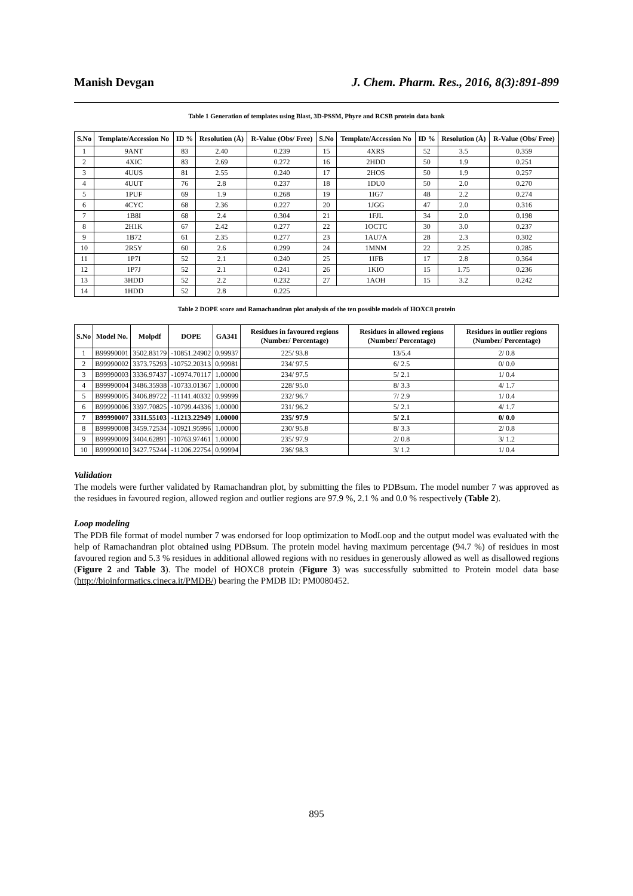Manish Devgan J. Chem. Pharm. Res., 2016, 8(3):891-899
Table 1 Generation of templates using Blast, 3D-PSSM, Phyre and RCSB protein data bank
| S.No | Template/Accession No | ID % | Resolution (Å) | R-Value (Obs/ Free) | S.No | Template/Accession No | ID % | Resolution (Å) | R-Value (Obs/ Free) |
| --- | --- | --- | --- | --- | --- | --- | --- | --- | --- |
| 1 | 9ANT | 83 | 2.40 | 0.239 | 15 | 4XRS | 52 | 3.5 | 0.359 |
| 2 | 4XIC | 83 | 2.69 | 0.272 | 16 | 2HDD | 50 | 1.9 | 0.251 |
| 3 | 4UUS | 81 | 2.55 | 0.240 | 17 | 2HOS | 50 | 1.9 | 0.257 |
| 4 | 4UUT | 76 | 2.8 | 0.237 | 18 | 1DU0 | 50 | 2.0 | 0.270 |
| 5 | 1PUF | 69 | 1.9 | 0.268 | 19 | 1IG7 | 48 | 2.2 | 0.274 |
| 6 | 4CYC | 68 | 2.36 | 0.227 | 20 | 1JGG | 47 | 2.0 | 0.316 |
| 7 | 1B8I | 68 | 2.4 | 0.304 | 21 | 1FJL | 34 | 2.0 | 0.198 |
| 8 | 2H1K | 67 | 2.42 | 0.277 | 22 | 1OCTC | 30 | 3.0 | 0.237 |
| 9 | 1B72 | 61 | 2.35 | 0.277 | 23 | 1AU7A | 28 | 2.3 | 0.302 |
| 10 | 2R5Y | 60 | 2.6 | 0.299 | 24 | 1MNM | 22 | 2.25 | 0.285 |
| 11 | 1P7I | 52 | 2.1 | 0.240 | 25 | 1IFB | 17 | 2.8 | 0.364 |
| 12 | 1P7J | 52 | 2.1 | 0.241 | 26 | 1KIO | 15 | 1.75 | 0.236 |
| 13 | 3HDD | 52 | 2.2 | 0.232 | 27 | 1AOH | 15 | 3.2 | 0.242 |
| 14 | 1HDD | 52 | 2.8 | 0.225 | | | | | |
Table 2 DOPE score and Ramachandran plot analysis of the ten possible models of HOXC8 protein
| S.No | Model No. | Molpdf | DOPE | GA341 | Residues in favoured regions (Number/ Percentage) | Residues in allowed regions (Number/ Percentage) | Residues in outlier regions (Number/ Percentage) |
| --- | --- | --- | --- | --- | --- | --- | --- |
| 1 | B99990001 | 3502.83179 | -10851.24902 | 0.99937 | 225/ 93.8 | 13/5.4 | 2/ 0.8 |
| 2 | B99990002 | 3373.75293 | -10752.20313 | 0.99981 | 234/ 97.5 | 6/ 2.5 | 0/ 0.0 |
| 3 | B99990003 | 3336.97437 | -10974.70117 | 1.00000 | 234/ 97.5 | 5/ 2.1 | 1/ 0.4 |
| 4 | B99990004 | 3486.35938 | -10733.01367 | 1.00000 | 228/ 95.0 | 8/ 3.3 | 4/ 1.7 |
| 5 | B99990005 | 3406.89722 | -11141.40332 | 0.99999 | 232/ 96.7 | 7/ 2.9 | 1/ 0.4 |
| 6 | B99990006 | 3397.70825 | -10799.44336 | 1.00000 | 231/ 96.2 | 5/ 2.1 | 4/ 1.7 |
| 7 | B99990007 | 3311.55103 | -11213.22949 | 1.00000 | 235/ 97.9 | 5/ 2.1 | 0/ 0.0 |
| 8 | B99990008 | 3459.72534 | -10921.95996 | 1.00000 | 230/ 95.8 | 8/ 3.3 | 2/ 0.8 |
| 9 | B99990009 | 3404.62891 | -10763.97461 | 1.00000 | 235/ 97.9 | 2/ 0.8 | 3/ 1.2 |
| 10 | B99990010 | 3427.75244 | -11206.22754 | 0.99994 | 236/ 98.3 | 3/ 1.2 | 1/ 0.4 |
Validation
The models were further validated by Ramachandran plot, by submitting the files to PDBsum. The model number 7 was approved as the residues in favoured region, allowed region and outlier regions are 97.9 %, 2.1 % and 0.0 % respectively (Table 2).
Loop modeling
The PDB file format of model number 7 was endorsed for loop optimization to ModLoop and the output model was evaluated with the help of Ramachandran plot obtained using PDBsum. The protein model having maximum percentage (94.7 %) of residues in most favoured region and 5.3 % residues in additional allowed regions with no residues in generously allowed as well as disallowed regions (Figure 2 and Table 3). The model of HOXC8 protein (Figure 3) was successfully submitted to Protein model data base (http://bioinformatics.cineca.it/PMDB/) bearing the PMDB ID: PM0080452.
895